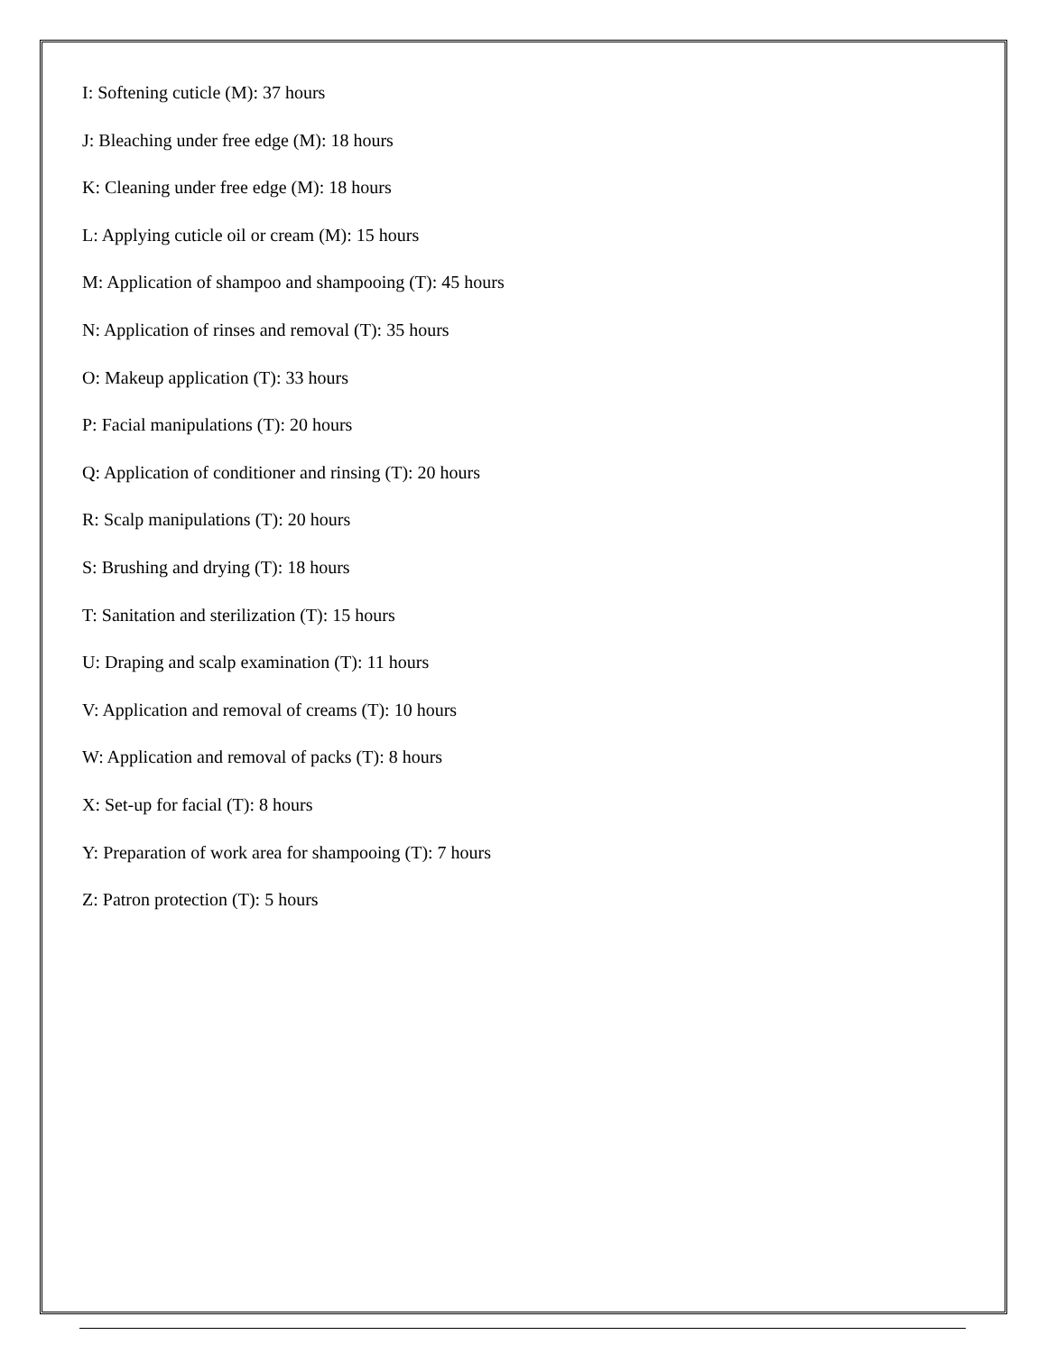I: Softening cuticle (M): 37 hours
J: Bleaching under free edge (M): 18 hours
K: Cleaning under free edge (M): 18 hours
L: Applying cuticle oil or cream (M): 15 hours
M: Application of shampoo and shampooing (T): 45 hours
N: Application of rinses and removal (T): 35 hours
O: Makeup application (T): 33 hours
P: Facial manipulations (T): 20 hours
Q: Application of conditioner and rinsing (T): 20 hours
R: Scalp manipulations (T): 20 hours
S: Brushing and drying (T): 18 hours
T: Sanitation and sterilization (T): 15 hours
U: Draping and scalp examination (T): 11 hours
V: Application and removal of creams (T): 10 hours
W: Application and removal of packs (T): 8 hours
X: Set-up for facial (T): 8 hours
Y: Preparation of work area for shampooing (T): 7 hours
Z: Patron protection (T): 5 hours